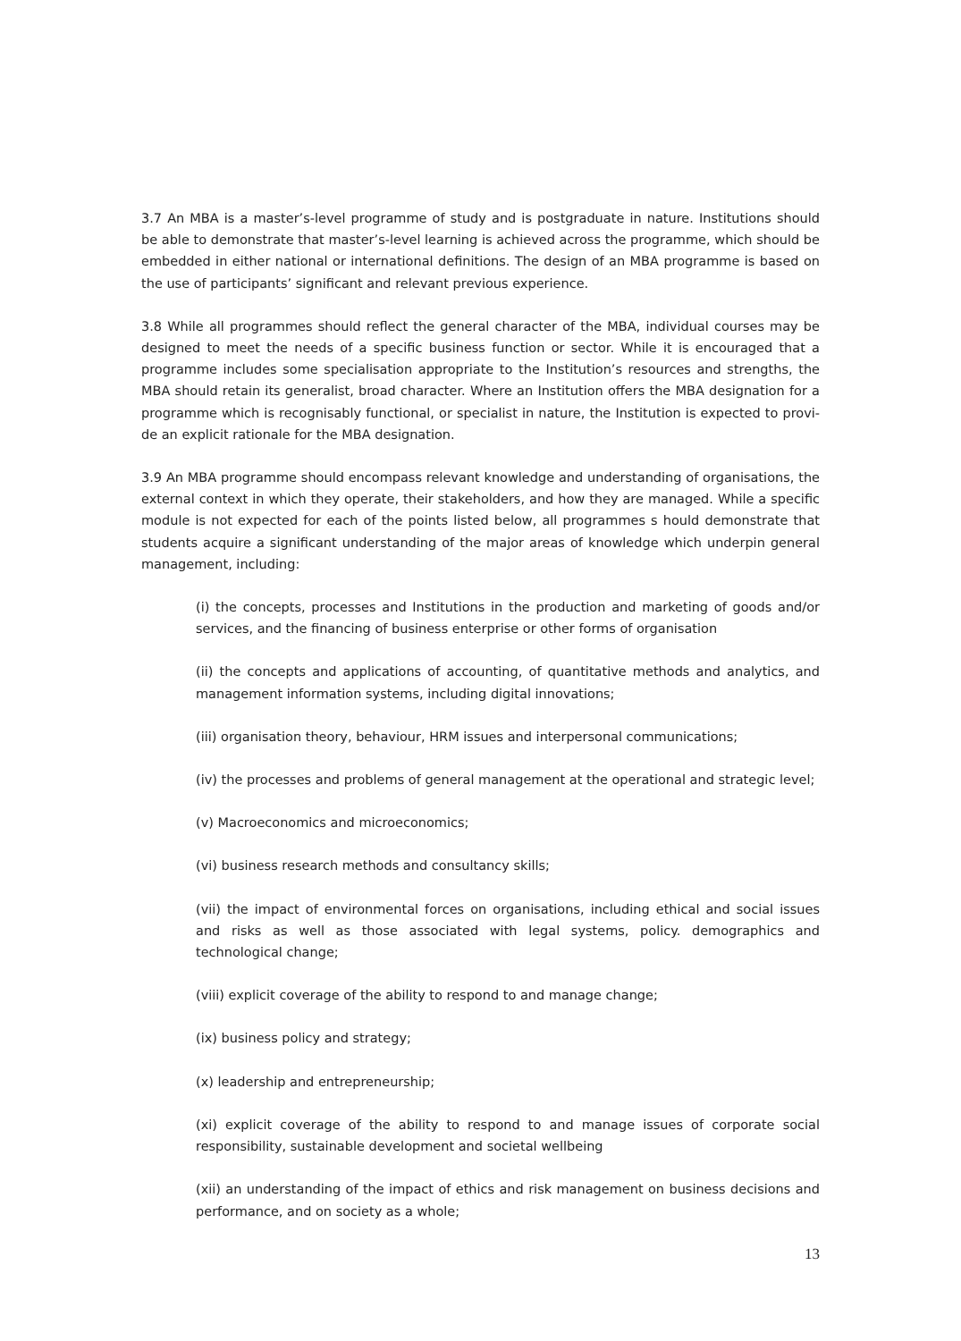3.7 An MBA is a master’s-level programme of study and is postgraduate in nature. Institutions should be able to demonstrate that master’s-level learning is achieved across the programme, which should be embedded in either national or international definitions. The design of an MBA programme is based on the use of participants’ significant and relevant previous experience.
3.8 While all programmes should reflect the general character of the MBA, individual courses may be designed to meet the needs of a specific business function or sector. While it is encouraged that a programme includes some specialisation appropriate to the Institution’s resources and strengths, the MBA should retain its generalist, broad character. Where an Institution offers the MBA designation for a programme which is recognisably functional, or specialist in nature, the Institution is expected to provi-de an explicit rationale for the MBA designation.
3.9 An MBA programme should encompass relevant knowledge and understanding of organisations, the external context in which they operate, their stakeholders, and how they are managed. While a specific module is not expected for each of the points listed below, all programmes s hould demonstrate that students acquire a significant understanding of the major areas of knowledge which underpin general management, including:
(i) the concepts, processes and Institutions in the production and marketing of goods and/or services, and the financing of business enterprise or other forms of organisation
(ii) the concepts and applications of accounting, of quantitative methods and analytics, and management information systems, including digital innovations;
(iii) organisation theory, behaviour, HRM issues and interpersonal communications;
(iv) the processes and problems of general management at the operational and strategic level;
(v) Macroeconomics and microeconomics;
(vi) business research methods and consultancy skills;
(vii) the impact of environmental forces on organisations, including ethical and social issues and risks as well as those associated with legal systems, policy. demographics and technological change;
(viii) explicit coverage of the ability to respond to and manage change;
(ix) business policy and strategy;
(x) leadership and entrepreneurship;
(xi) explicit coverage of the ability to respond to and manage issues of corporate social responsibility, sustainable development and societal wellbeing
(xii) an understanding of the impact of ethics and risk management on business decisions and performance, and on society as a whole;
13